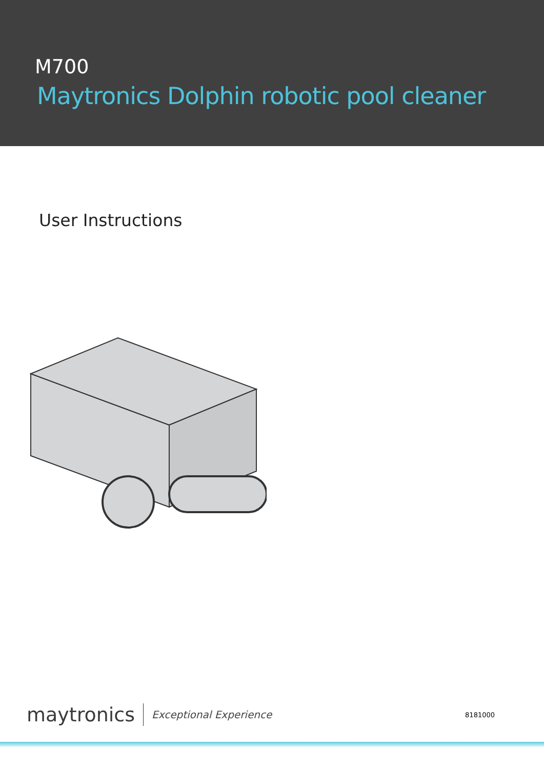M700
Maytronics Dolphin robotic pool cleaner
User Instructions
maytronics Exceptional Experience 8181000